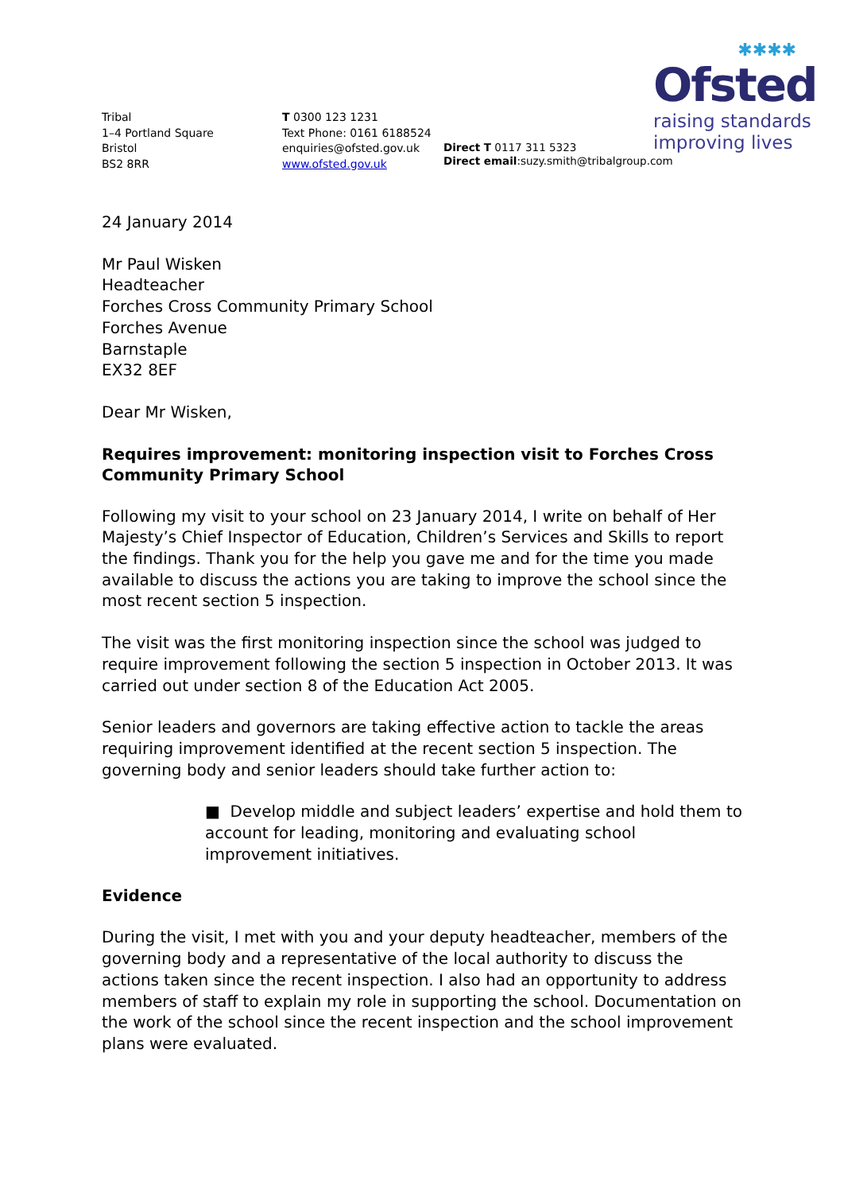✱✱✱✱
Ofsted
raising standards
improving lives
Tribal
1–4 Portland Square
Bristol
BS2 8RR
T 0300 123 1231
Text Phone: 0161 6188524
enquiries@ofsted.gov.uk
www.ofsted.gov.uk
Direct T 0117 311 5323
Direct email:suzy.smith@tribalgroup.com
24 January 2014
Mr Paul Wisken
Headteacher
Forches Cross Community Primary School
Forches Avenue
Barnstaple
EX32 8EF
Dear Mr Wisken,
Requires improvement: monitoring inspection visit to Forches Cross Community Primary School
Following my visit to your school on 23 January 2014, I write on behalf of Her Majesty’s Chief Inspector of Education, Children’s Services and Skills to report the findings. Thank you for the help you gave me and for the time you made available to discuss the actions you are taking to improve the school since the most recent section 5 inspection.
The visit was the first monitoring inspection since the school was judged to require improvement following the section 5 inspection in October 2013. It was carried out under section 8 of the Education Act 2005.
Senior leaders and governors are taking effective action to tackle the areas requiring improvement identified at the recent section 5 inspection. The governing body and senior leaders should take further action to:
■ Develop middle and subject leaders’ expertise and hold them to account for leading, monitoring and evaluating school improvement initiatives.
Evidence
During the visit, I met with you and your deputy headteacher, members of the governing body and a representative of the local authority to discuss the actions taken since the recent inspection. I also had an opportunity to address members of staff to explain my role in supporting the school. Documentation on the work of the school since the recent inspection and the school improvement plans were evaluated.